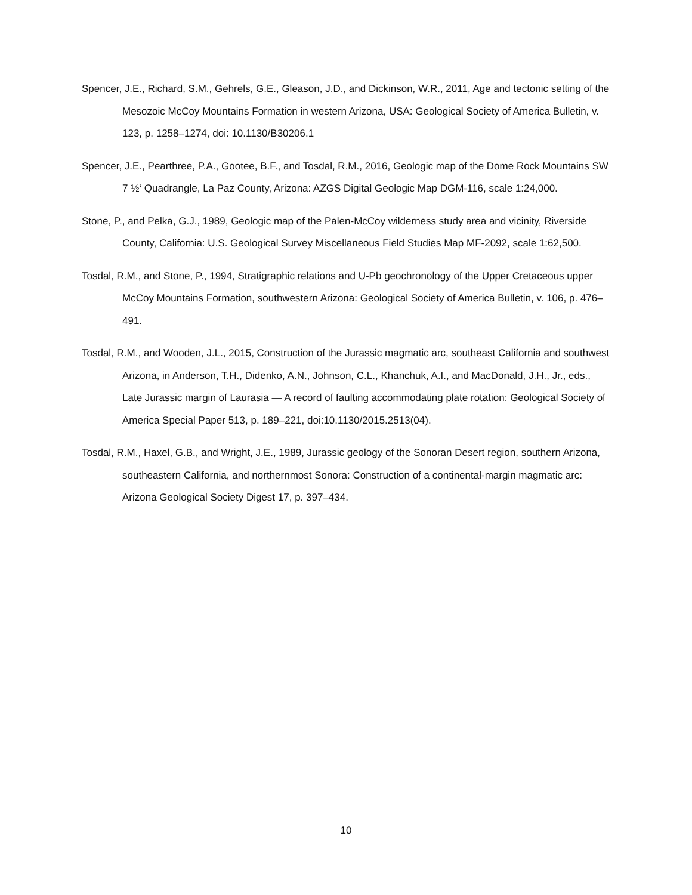Spencer, J.E., Richard, S.M., Gehrels, G.E., Gleason, J.D., and Dickinson, W.R., 2011, Age and tectonic setting of the Mesozoic McCoy Mountains Formation in western Arizona, USA: Geological Society of America Bulletin, v. 123, p. 1258–1274, doi: 10.1130/B30206.1
Spencer, J.E., Pearthree, P.A., Gootee, B.F., and Tosdal, R.M., 2016, Geologic map of the Dome Rock Mountains SW 7 ½‘ Quadrangle, La Paz County, Arizona: AZGS Digital Geologic Map DGM-116, scale 1:24,000.
Stone, P., and Pelka, G.J., 1989, Geologic map of the Palen-McCoy wilderness study area and vicinity, Riverside County, California: U.S. Geological Survey Miscellaneous Field Studies Map MF-2092, scale 1:62,500.
Tosdal, R.M., and Stone, P., 1994, Stratigraphic relations and U-Pb geochronology of the Upper Cretaceous upper McCoy Mountains Formation, southwestern Arizona: Geological Society of America Bulletin, v. 106, p. 476–491.
Tosdal, R.M., and Wooden, J.L., 2015, Construction of the Jurassic magmatic arc, southeast California and southwest Arizona, in Anderson, T.H., Didenko, A.N., Johnson, C.L., Khanchuk, A.I., and MacDonald, J.H., Jr., eds., Late Jurassic margin of Laurasia — A record of faulting accommodating plate rotation: Geological Society of America Special Paper 513, p. 189–221, doi:10.1130/2015.2513(04).
Tosdal, R.M., Haxel, G.B., and Wright, J.E., 1989, Jurassic geology of the Sonoran Desert region, southern Arizona, southeastern California, and northernmost Sonora: Construction of a continental-margin magmatic arc: Arizona Geological Society Digest 17, p. 397–434.
10